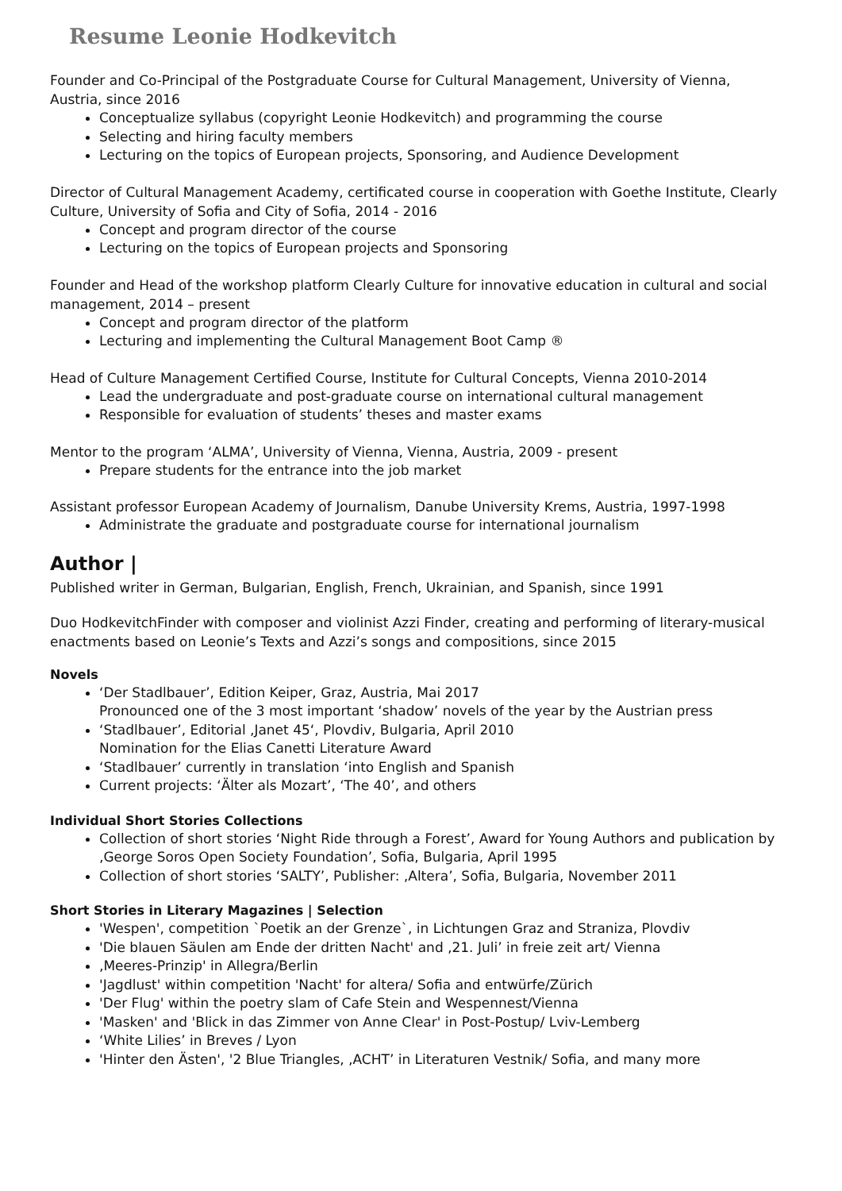Resume Leonie Hodkevitch
Founder and Co-Principal of the Postgraduate Course for Cultural Management, University of Vienna, Austria, since 2016
Conceptualize syllabus (copyright Leonie Hodkevitch) and programming the course
Selecting and hiring faculty members
Lecturing on the topics of European projects, Sponsoring, and Audience Development
Director of Cultural Management Academy, certificated course in cooperation with Goethe Institute, Clearly Culture, University of Sofia and City of Sofia, 2014 - 2016
Concept and program director of the course
Lecturing on the topics of European projects and Sponsoring
Founder and Head of the workshop platform Clearly Culture for innovative education in cultural and social management, 2014 – present
Concept and program director of the platform
Lecturing and implementing the Cultural Management Boot Camp ®
Head of Culture Management Certified Course, Institute for Cultural Concepts, Vienna 2010-2014
Lead the undergraduate and post-graduate course on international cultural management
Responsible for evaluation of students’ theses and master exams
Mentor to the program ‘ALMA’, University of Vienna, Vienna, Austria, 2009 - present
Prepare students for the entrance into the job market
Assistant professor European Academy of Journalism, Danube University Krems, Austria, 1997-1998
Administrate the graduate and postgraduate course for international journalism
Author |
Published writer in German, Bulgarian, English, French, Ukrainian, and Spanish, since 1991
Duo HodkevitchFinder with composer and violinist Azzi Finder, creating and performing of literary-musical enactments based on Leonie’s Texts and Azzi’s songs and compositions, since 2015
Novels
‘Der Stadlbauer’, Edition Keiper, Graz, Austria, Mai 2017
Pronounced one of the 3 most important ‘shadow’ novels of the year by the Austrian press
‘Stadlbauer’, Editorial ‚Janet 45‘, Plovdiv, Bulgaria, April 2010
Nomination for the Elias Canetti Literature Award
‘Stadlbauer’ currently in translation ‘into English and Spanish
Current projects: ‘Älter als Mozart’, ‘The 40’, and others
Individual Short Stories Collections
Collection of short stories ‘Night Ride through a Forest’, Award for Young Authors and publication by ‚George Soros Open Society Foundation’, Sofia, Bulgaria, April 1995
Collection of short stories ‘SALTY’, Publisher: ‚Altera’, Sofia, Bulgaria, November 2011
Short Stories in Literary Magazines | Selection
'Wespen', competition `Poetik an der Grenze`, in Lichtungen Graz and Straniza, Plovdiv
'Die blauen Säulen am Ende der dritten Nacht' and ‚21. Juli’ in freie zeit art/ Vienna
‚Meeres-Prinzip' in Allegra/Berlin
'Jagdlust' within competition 'Nacht' for altera/ Sofia and entwürfe/Zürich
'Der Flug' within the poetry slam of Cafe Stein and Wespennest/Vienna
'Masken' and 'Blick in das Zimmer von Anne Clear' in Post-Postup/ Lviv-Lemberg
‘White Lilies’ in Breves / Lyon
'Hinter den Ästen', '2 Blue Triangles, ‚ACHT’ in Literaturen Vestnik/ Sofia, and many more